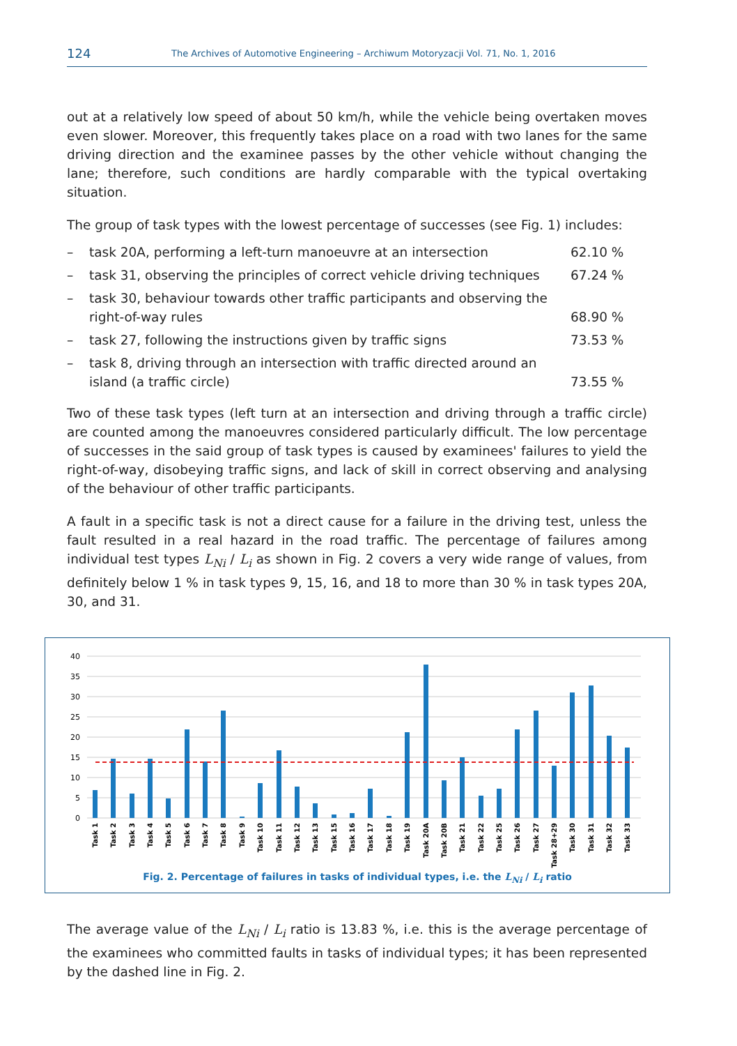124 The Archives of Automotive Engineering – Archiwum Motoryzacji Vol. 71, No. 1, 2016
out at a relatively low speed of about 50 km/h, while the vehicle being overtaken moves even slower. Moreover, this frequently takes place on a road with two lanes for the same driving direction and the examinee passes by the other vehicle without changing the lane; therefore, such conditions are hardly comparable with the typical overtaking situation.
The group of task types with the lowest percentage of successes (see Fig. 1) includes:
– task 20A, performing a left-turn manoeuvre at an intersection 62.10 %
– task 31, observing the principles of correct vehicle driving techniques 67.24 %
– task 30, behaviour towards other traffic participants and observing the right-of-way rules 68.90 %
– task 27, following the instructions given by traffic signs 73.53 %
– task 8, driving through an intersection with traffic directed around an island (a traffic circle) 73.55 %
Two of these task types (left turn at an intersection and driving through a traffic circle) are counted among the manoeuvres considered particularly difficult. The low percentage of successes in the said group of task types is caused by examinees' failures to yield the right-of-way, disobeying traffic signs, and lack of skill in correct observing and analysing of the behaviour of other traffic participants.
A fault in a specific task is not a direct cause for a failure in the driving test, unless the fault resulted in a real hazard in the road traffic. The percentage of failures among individual test types L<sub>Ni</sub> / L<sub>i</sub> as shown in Fig. 2 covers a very wide range of values, from definitely below 1 % in task types 9, 15, 16, and 18 to more than 30 % in task types 20A, 30, and 31.
40
35
30
25
20
15
10
5
0
Task 1
Task 2
Task 3
Task 4
Task 5
Task 6
Task 7
Task 8
Task 9
Task 10
Task 11
Task 12
Task 13
Task 15
Task 16
Task 17
Task 18
Task 19
Task 20A
Task 20B
Task 21
Task 22
Task 25
Task 26
Task 27
Task 28+29
Task 30
Task 31
Task 32
Task 33
Fig. 2. Percentage of failures in tasks of individual types, i.e. the L<sub>Ni</sub> / L<sub>i</sub> ratio
The average value of the L<sub>Ni</sub> / L<sub>i</sub> ratio is 13.83 %, i.e. this is the average percentage of the examinees who committed faults in tasks of individual types; it has been represented by the dashed line in Fig. 2.